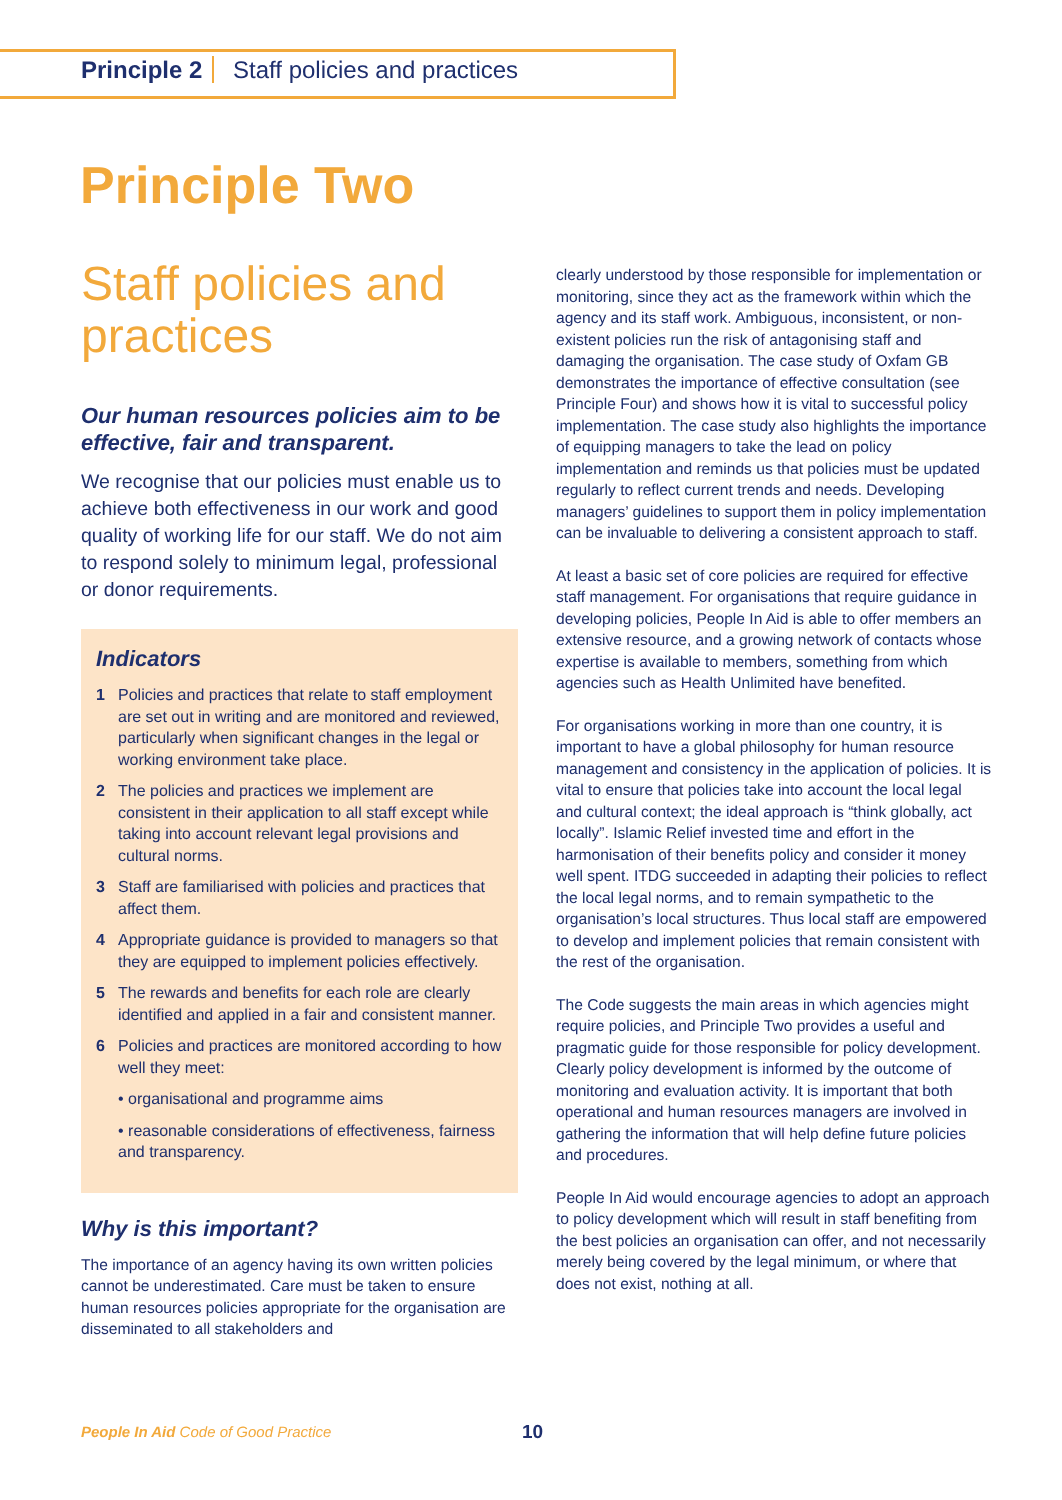Principle 2 Staff policies and practices
Principle Two
Staff policies and practices
Our human resources policies aim to be effective, fair and transparent.
We recognise that our policies must enable us to achieve both effectiveness in our work and good quality of working life for our staff. We do not aim to respond solely to minimum legal, professional or donor requirements.
Indicators
1 Policies and practices that relate to staff employment are set out in writing and are monitored and reviewed, particularly when significant changes in the legal or working environment take place.
2 The policies and practices we implement are consistent in their application to all staff except while taking into account relevant legal provisions and cultural norms.
3 Staff are familiarised with policies and practices that affect them.
4 Appropriate guidance is provided to managers so that they are equipped to implement policies effectively.
5 The rewards and benefits for each role are clearly identified and applied in a fair and consistent manner.
6 Policies and practices are monitored according to how well they meet:
• organisational and programme aims
• reasonable considerations of effectiveness, fairness and transparency.
Why is this important?
The importance of an agency having its own written policies cannot be underestimated. Care must be taken to ensure human resources policies appropriate for the organisation are disseminated to all stakeholders and
clearly understood by those responsible for implementation or monitoring, since they act as the framework within which the agency and its staff work. Ambiguous, inconsistent, or non-existent policies run the risk of antagonising staff and damaging the organisation. The case study of Oxfam GB demonstrates the importance of effective consultation (see Principle Four) and shows how it is vital to successful policy implementation. The case study also highlights the importance of equipping managers to take the lead on policy implementation and reminds us that policies must be updated regularly to reflect current trends and needs. Developing managers’ guidelines to support them in policy implementation can be invaluable to delivering a consistent approach to staff.
At least a basic set of core policies are required for effective staff management. For organisations that require guidance in developing policies, People In Aid is able to offer members an extensive resource, and a growing network of contacts whose expertise is available to members, something from which agencies such as Health Unlimited have benefited.
For organisations working in more than one country, it is important to have a global philosophy for human resource management and consistency in the application of policies. It is vital to ensure that policies take into account the local legal and cultural context; the ideal approach is “think globally, act locally”. Islamic Relief invested time and effort in the harmonisation of their benefits policy and consider it money well spent. ITDG succeeded in adapting their policies to reflect the local legal norms, and to remain sympathetic to the organisation’s local structures. Thus local staff are empowered to develop and implement policies that remain consistent with the rest of the organisation.
The Code suggests the main areas in which agencies might require policies, and Principle Two provides a useful and pragmatic guide for those responsible for policy development. Clearly policy development is informed by the outcome of monitoring and evaluation activity. It is important that both operational and human resources managers are involved in gathering the information that will help define future policies and procedures.
People In Aid would encourage agencies to adopt an approach to policy development which will result in staff benefiting from the best policies an organisation can offer, and not necessarily merely being covered by the legal minimum, or where that does not exist, nothing at all.
People In Aid Code of Good Practice
10